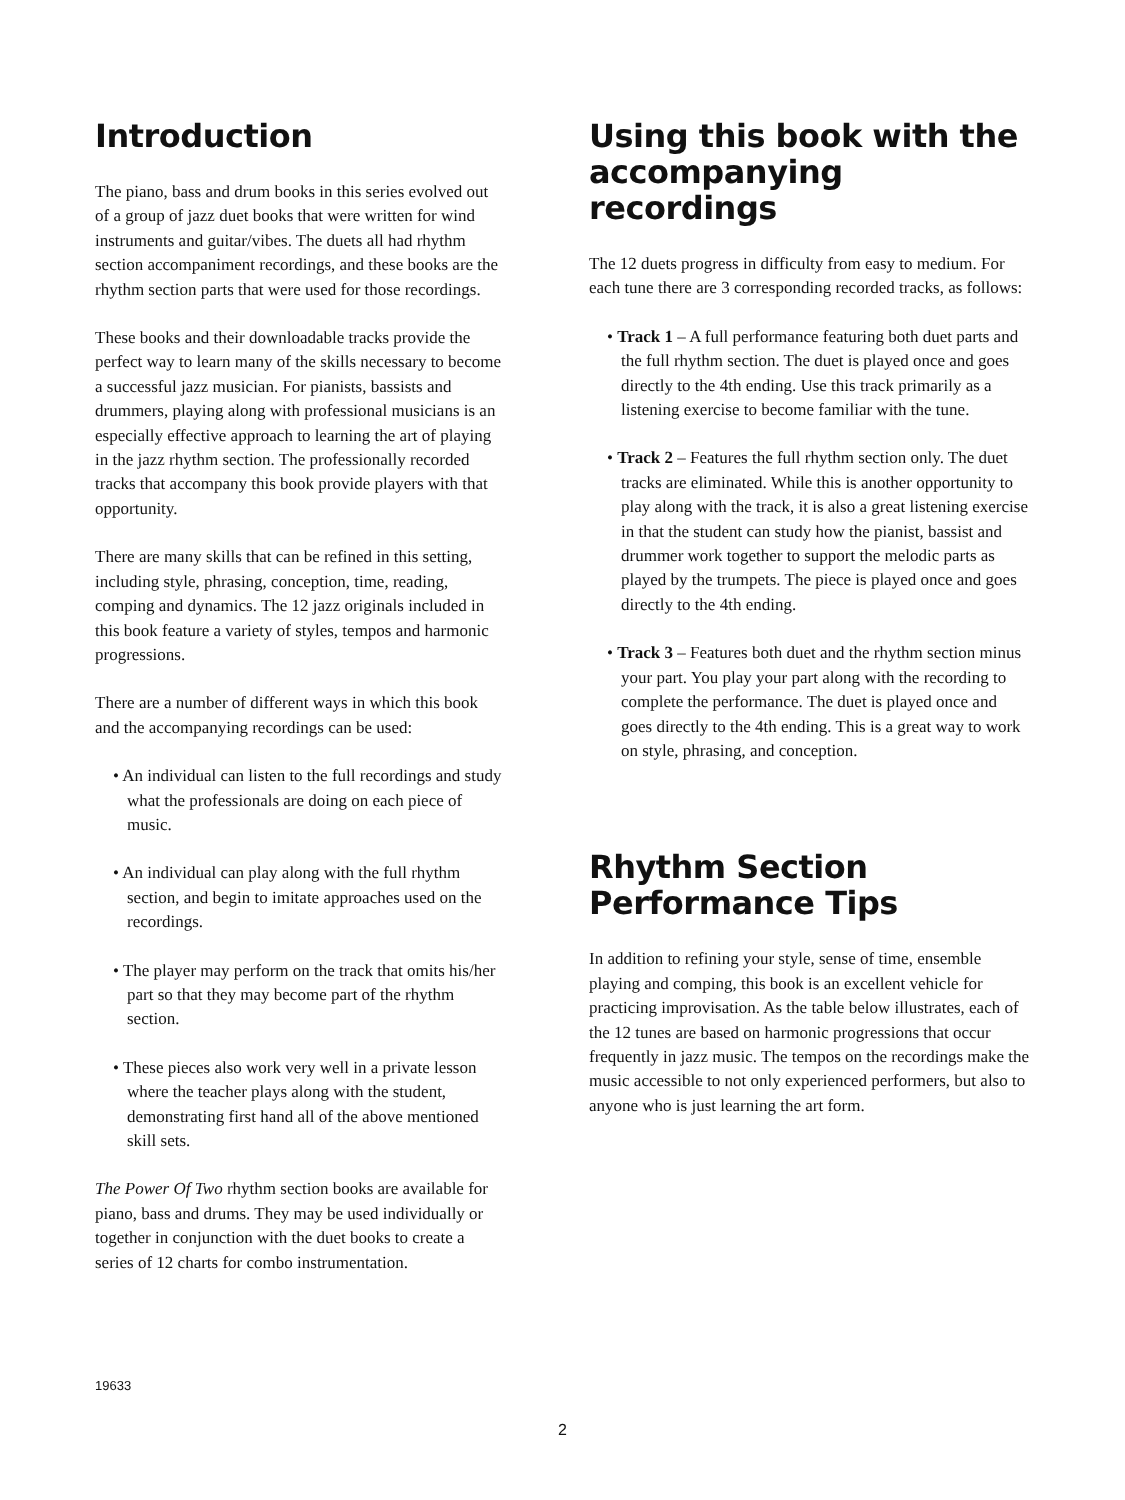Introduction
The piano, bass and drum books in this series evolved out of a group of jazz duet books that were written for wind instruments and guitar/vibes. The duets all had rhythm section accompaniment recordings, and these books are the rhythm section parts that were used for those recordings.
These books and their downloadable tracks provide the perfect way to learn many of the skills necessary to become a successful jazz musician. For pianists, bassists and drummers, playing along with professional musicians is an especially effective approach to learning the art of playing in the jazz rhythm section. The professionally recorded tracks that accompany this book provide players with that opportunity.
There are many skills that can be refined in this setting, including style, phrasing, conception, time, reading, comping and dynamics. The 12 jazz originals included in this book feature a variety of styles, tempos and harmonic progressions.
There are a number of different ways in which this book and the accompanying recordings can be used:
• An individual can listen to the full recordings and study what the professionals are doing on each piece of music.
• An individual can play along with the full rhythm section, and begin to imitate approaches used on the recordings.
• The player may perform on the track that omits his/her part so that they may become part of the rhythm section.
• These pieces also work very well in a private lesson where the teacher plays along with the student, demonstrating first hand all of the above mentioned skill sets.
The Power Of Two rhythm section books are available for piano, bass and drums. They may be used individually or together in conjunction with the duet books to create a series of 12 charts for combo instrumentation.
Using this book with the accompanying recordings
The 12 duets progress in difficulty from easy to medium. For each tune there are 3 corresponding recorded tracks, as follows:
• Track 1 – A full performance featuring both duet parts and the full rhythm section. The duet is played once and goes directly to the 4th ending. Use this track primarily as a listening exercise to become familiar with the tune.
• Track 2 – Features the full rhythm section only. The duet tracks are eliminated. While this is another opportunity to play along with the track, it is also a great listening exercise in that the student can study how the pianist, bassist and drummer work together to support the melodic parts as played by the trumpets. The piece is played once and goes directly to the 4th ending.
• Track 3 – Features both duet and the rhythm section minus your part. You play your part along with the recording to complete the performance. The duet is played once and goes directly to the 4th ending. This is a great way to work on style, phrasing, and conception.
Rhythm Section Performance Tips
In addition to refining your style, sense of time, ensemble playing and comping, this book is an excellent vehicle for practicing improvisation. As the table below illustrates, each of the 12 tunes are based on harmonic progressions that occur frequently in jazz music. The tempos on the recordings make the music accessible to not only experienced performers, but also to anyone who is just learning the art form.
19633
2